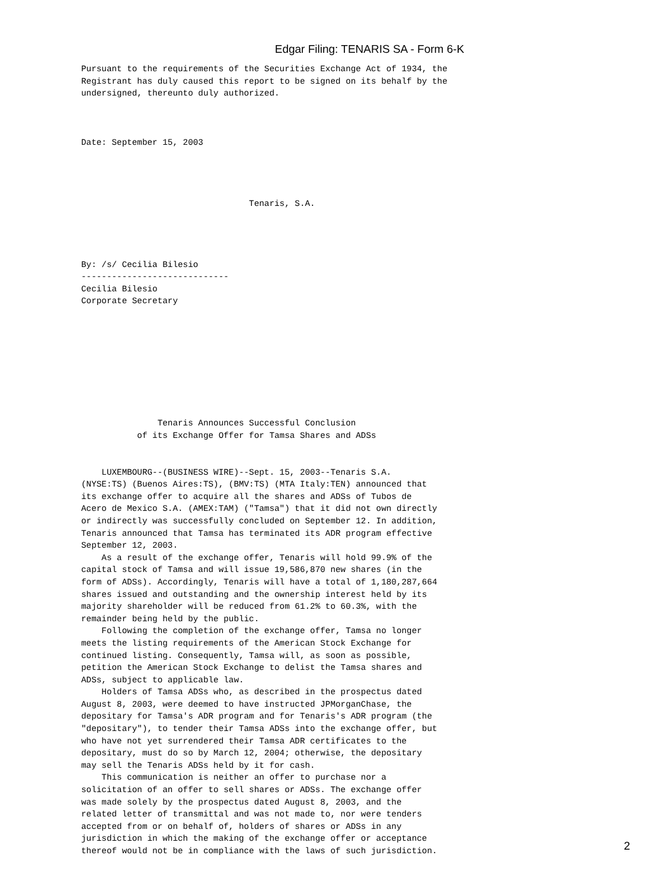Edgar Filing: TENARIS SA - Form 6-K
Pursuant to the requirements of the Securities Exchange Act of 1934, the
Registrant has duly caused this report to be signed on its behalf by the
undersigned, thereunto duly authorized.



Date: September 15, 2003




                                 Tenaris, S.A.




By: /s/ Cecilia Bilesio
-----------------------------
Cecilia Bilesio
Corporate Secretary









               Tenaris Announces Successful Conclusion
           of its Exchange Offer for Tamsa Shares and ADSs


    LUXEMBOURG--(BUSINESS WIRE)--Sept. 15, 2003--Tenaris S.A.
(NYSE:TS) (Buenos Aires:TS), (BMV:TS) (MTA Italy:TEN) announced that
its exchange offer to acquire all the shares and ADSs of Tubos de
Acero de Mexico S.A. (AMEX:TAM) ("Tamsa") that it did not own directly
or indirectly was successfully concluded on September 12. In addition,
Tenaris announced that Tamsa has terminated its ADR program effective
September 12, 2003.
    As a result of the exchange offer, Tenaris will hold 99.9% of the
capital stock of Tamsa and will issue 19,586,870 new shares (in the
form of ADSs). Accordingly, Tenaris will have a total of 1,180,287,664
shares issued and outstanding and the ownership interest held by its
majority shareholder will be reduced from 61.2% to 60.3%, with the
remainder being held by the public.
    Following the completion of the exchange offer, Tamsa no longer
meets the listing requirements of the American Stock Exchange for
continued listing. Consequently, Tamsa will, as soon as possible,
petition the American Stock Exchange to delist the Tamsa shares and
ADSs, subject to applicable law.
    Holders of Tamsa ADSs who, as described in the prospectus dated
August 8, 2003, were deemed to have instructed JPMorganChase, the
depositary for Tamsa's ADR program and for Tenaris's ADR program (the
"depositary"), to tender their Tamsa ADSs into the exchange offer, but
who have not yet surrendered their Tamsa ADR certificates to the
depositary, must do so by March 12, 2004; otherwise, the depositary
may sell the Tenaris ADSs held by it for cash.
    This communication is neither an offer to purchase nor a
solicitation of an offer to sell shares or ADSs. The exchange offer
was made solely by the prospectus dated August 8, 2003, and the
related letter of transmittal and was not made to, nor were tenders
accepted from or on behalf of, holders of shares or ADSs in any
jurisdiction in which the making of the exchange offer or acceptance
thereof would not be in compliance with the laws of such jurisdiction.
2